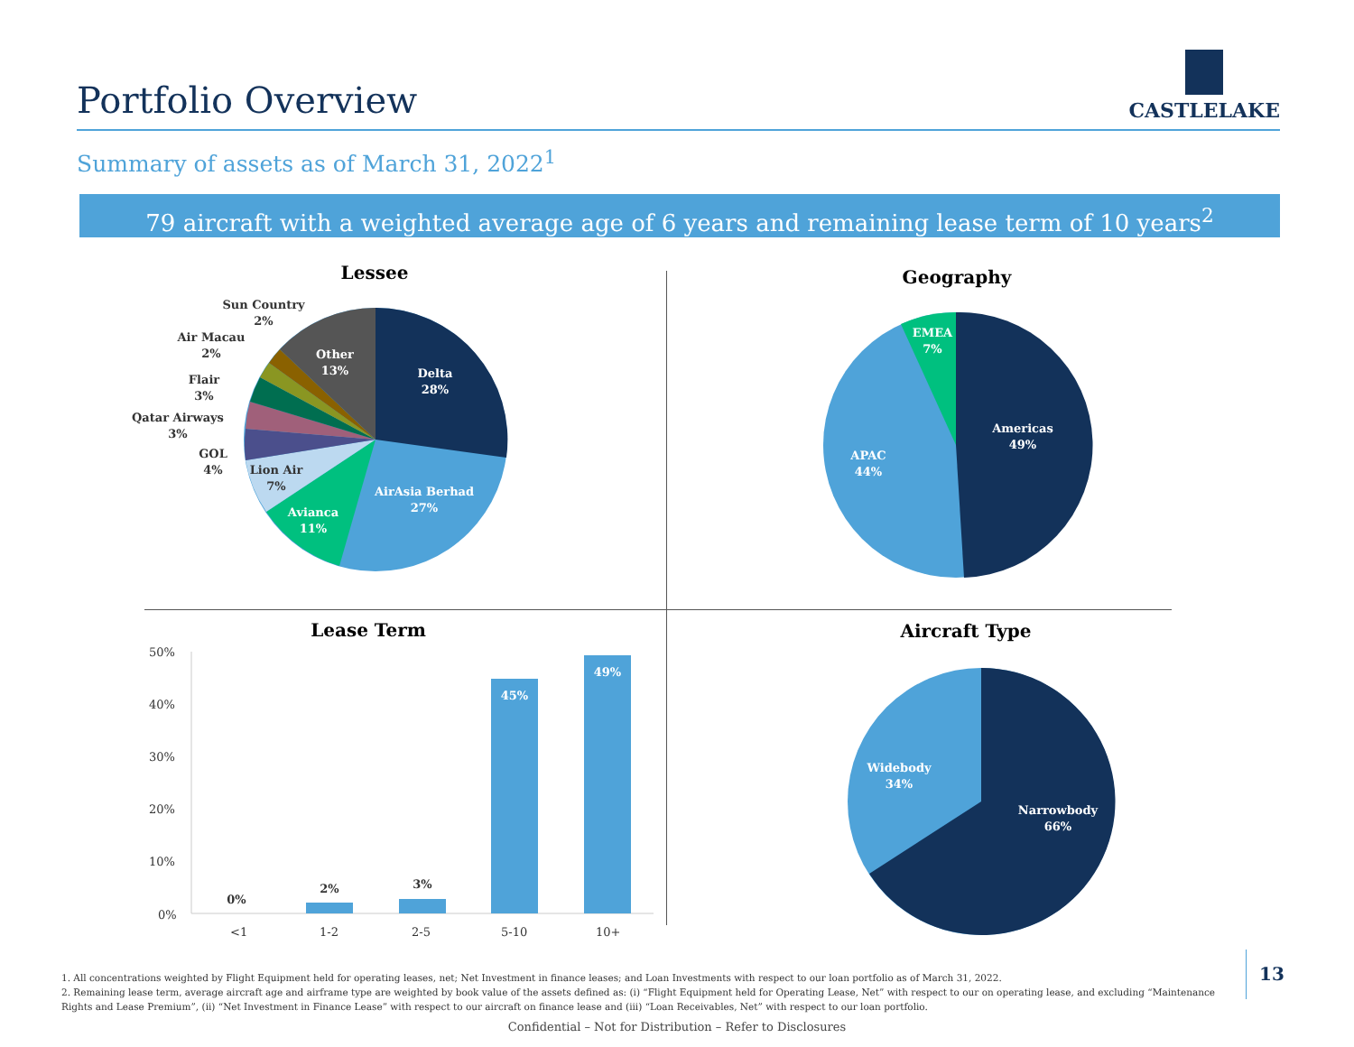Portfolio Overview
CASTLELAKE
Summary of assets as of March 31, 2022<sup>1</sup>
79 aircraft with a weighted average age of 6 years and remaining lease term of 10 years<sup>2</sup>
Lessee
Delta
28%
AirAsia Berhad
27%
Avianca
11%
Other
13%
Lion Air
7%
GOL
4%
Qatar Airways
3%
Flair
3%
Air Macau
2%
Sun Country
2%
Geography
Americas
49%
APAC
44%
EMEA
7%
Lease Term
50%
40%
30%
20%
10%
0%
<1
1-2
2-5
5-10
10+
0%
2%
3%
45%
49%
Aircraft Type
Narrowbody
66%
Widebody
34%
1. All concentrations weighted by Flight Equipment held for operating leases, net; Net Investment in finance leases; and Loan Investments with respect to our loan portfolio as of March 31, 2022.
2. Remaining lease term, average aircraft age and airframe type are weighted by book value of the assets defined as: (i) “Flight Equipment held for Operating Lease, Net” with respect to our on operating lease, and excluding “Maintenance Rights and Lease Premium”, (ii) “Net Investment in Finance Lease” with respect to our aircraft on finance lease and (iii) “Loan Receivables, Net” with respect to our loan portfolio.
13
Confidential – Not for Distribution – Refer to Disclosures